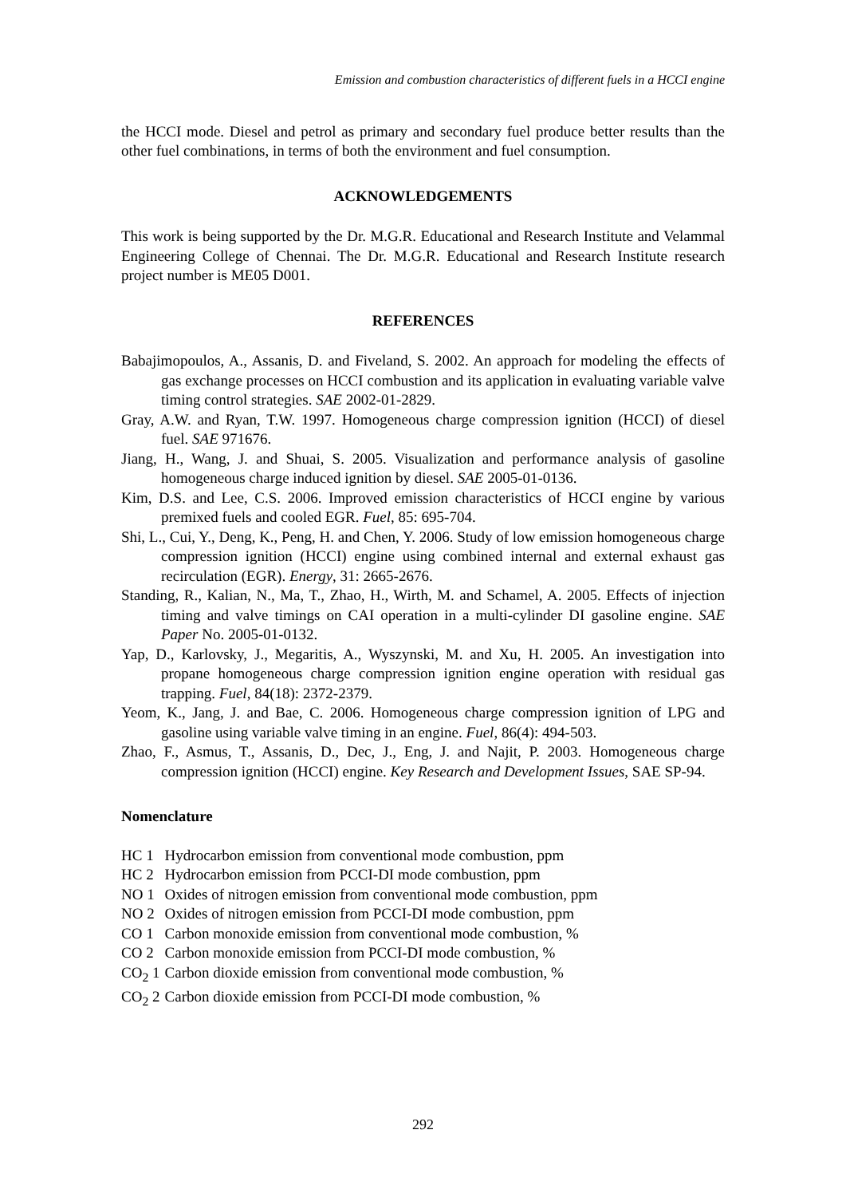Emission and combustion characteristics of different fuels in a HCCI engine
the HCCI mode. Diesel and petrol as primary and secondary fuel produce better results than the other fuel combinations, in terms of both the environment and fuel consumption.
ACKNOWLEDGEMENTS
This work is being supported by the Dr. M.G.R. Educational and Research Institute and Velammal Engineering College of Chennai. The Dr. M.G.R. Educational and Research Institute research project number is ME05 D001.
REFERENCES
Babajimopoulos, A., Assanis, D. and Fiveland, S. 2002. An approach for modeling the effects of gas exchange processes on HCCI combustion and its application in evaluating variable valve timing control strategies. SAE 2002-01-2829.
Gray, A.W. and Ryan, T.W. 1997. Homogeneous charge compression ignition (HCCI) of diesel fuel. SAE 971676.
Jiang, H., Wang, J. and Shuai, S. 2005. Visualization and performance analysis of gasoline homogeneous charge induced ignition by diesel. SAE 2005-01-0136.
Kim, D.S. and Lee, C.S. 2006. Improved emission characteristics of HCCI engine by various premixed fuels and cooled EGR. Fuel, 85: 695-704.
Shi, L., Cui, Y., Deng, K., Peng, H. and Chen, Y. 2006. Study of low emission homogeneous charge compression ignition (HCCI) engine using combined internal and external exhaust gas recirculation (EGR). Energy, 31: 2665-2676.
Standing, R., Kalian, N., Ma, T., Zhao, H., Wirth, M. and Schamel, A. 2005. Effects of injection timing and valve timings on CAI operation in a multi-cylinder DI gasoline engine. SAE Paper No. 2005-01-0132.
Yap, D., Karlovsky, J., Megaritis, A., Wyszynski, M. and Xu, H. 2005. An investigation into propane homogeneous charge compression ignition engine operation with residual gas trapping. Fuel, 84(18): 2372-2379.
Yeom, K., Jang, J. and Bae, C. 2006. Homogeneous charge compression ignition of LPG and gasoline using variable valve timing in an engine. Fuel, 86(4): 494-503.
Zhao, F., Asmus, T., Assanis, D., Dec, J., Eng, J. and Najit, P. 2003. Homogeneous charge compression ignition (HCCI) engine. Key Research and Development Issues, SAE SP-94.
Nomenclature
| HC 1 | Hydrocarbon emission from conventional mode combustion, ppm |
| HC 2 | Hydrocarbon emission from PCCI-DI mode combustion, ppm |
| NO 1 | Oxides of nitrogen emission from conventional mode combustion, ppm |
| NO 2 | Oxides of nitrogen emission from PCCI-DI mode combustion, ppm |
| CO 1 | Carbon monoxide emission from conventional mode combustion, % |
| CO 2 | Carbon monoxide emission from PCCI-DI mode combustion, % |
| CO<sub>2</sub> 1 | Carbon dioxide emission from conventional mode combustion, % |
| CO<sub>2</sub> 2 | Carbon dioxide emission from PCCI-DI mode combustion, % |
292